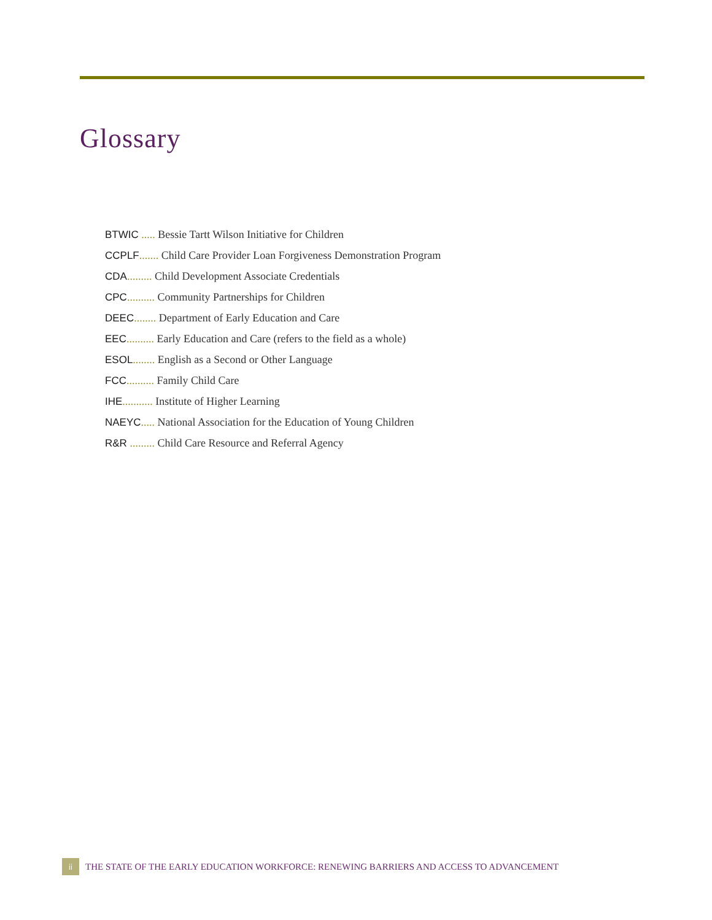Glossary
BTWIC ..... Bessie Tartt Wilson Initiative for Children
CCPLF....... Child Care Provider Loan Forgiveness Demonstration Program
CDA......... Child Development Associate Credentials
CPC.......... Community Partnerships for Children
DEEC........ Department of Early Education and Care
EEC.......... Early Education and Care (refers to the field as a whole)
ESOL........ English as a Second or Other Language
FCC.......... Family Child Care
IHE........... Institute of Higher Learning
NAEYC..... National Association for the Education of Young Children
R&R ......... Child Care Resource and Referral Agency
ii
THE STATE OF THE EARLY EDUCATION WORKFORCE: RENEWING BARRIERS AND ACCESS TO ADVANCEMENT